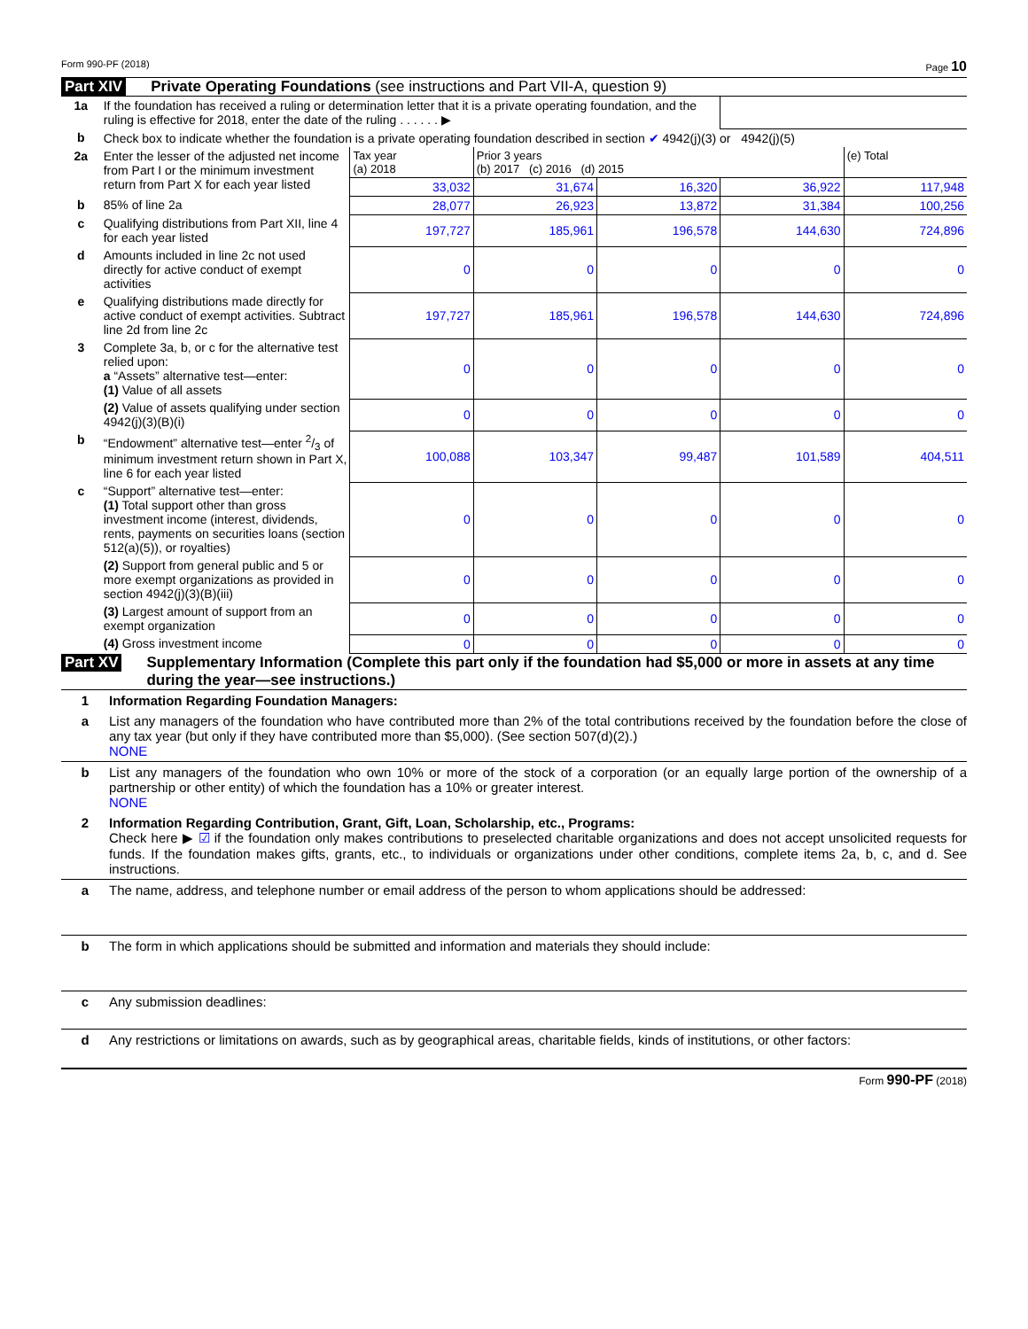Form 990-PF (2018) Page 10
Part XIV Private Operating Foundations (see instructions and Part VII-A, question 9)
| 1a | If the foundation has received a ruling or determination letter that it is a private operating foundation, and the ruling is effective for 2018, enter the date of the ruling . . . . . . ▶ | | | | | |
| b | Check box to indicate whether the foundation is a private operating foundation described in section ✔ 4942(j)(3) or 4942(j)(5) | | | | | |
| 2a | Enter the lesser of the adjusted net income from Part I or the minimum investment return from Part X for each year listed | Tax year (a) 2018 | Prior 3 years (b) 2017 (c) 2016 (d) 2015 | | | (e) Total |
| | | 33,032 | 31,674 | 16,320 | 36,922 | 117,948 |
| b | 85% of line 2a | 28,077 | 26,923 | 13,872 | 31,384 | 100,256 |
| c | Qualifying distributions from Part XII, line 4 for each year listed | 197,727 | 185,961 | 196,578 | 144,630 | 724,896 |
| d | Amounts included in line 2c not used directly for active conduct of exempt activities | 0 | 0 | 0 | 0 | 0 |
| e | Qualifying distributions made directly for active conduct of exempt activities. Subtract line 2d from line 2c | 197,727 | 185,961 | 196,578 | 144,630 | 724,896 |
| 3 | Complete 3a, b, or c for the alternative test relied upon: a “Assets” alternative test—enter: (1) Value of all assets | 0 | 0 | 0 | 0 | 0 |
| | (2) Value of assets qualifying under section 4942(j)(3)(B)(i) | 0 | 0 | 0 | 0 | 0 |
| b | “Endowment” alternative test—enter 2/3 of minimum investment return shown in Part X, line 6 for each year listed | 100,088 | 103,347 | 99,487 | 101,589 | 404,511 |
| c | “Support” alternative test—enter: (1) Total support other than gross investment income (interest, dividends, rents, payments on securities loans (section 512(a)(5)), or royalties) | 0 | 0 | 0 | 0 | 0 |
| | (2) Support from general public and 5 or more exempt organizations as provided in section 4942(j)(3)(B)(iii) | 0 | 0 | 0 | 0 | 0 |
| | (3) Largest amount of support from an exempt organization | 0 | 0 | 0 | 0 | 0 |
| | (4) Gross investment income | 0 | 0 | 0 | 0 | 0 |
Part XV Supplementary Information (Complete this part only if the foundation had $5,000 or more in assets at any time during the year—see instructions.)
1 Information Regarding Foundation Managers:
a List any managers of the foundation who have contributed more than 2% of the total contributions received by the foundation before the close of any tax year (but only if they have contributed more than $5,000). (See section 507(d)(2).)
NONE
b List any managers of the foundation who own 10% or more of the stock of a corporation (or an equally large portion of the ownership of a partnership or other entity) of which the foundation has a 10% or greater interest.
NONE
2 Information Regarding Contribution, Grant, Gift, Loan, Scholarship, etc., Programs:
Check here ▶ ☑ if the foundation only makes contributions to preselected charitable organizations and does not accept unsolicited requests for funds. If the foundation makes gifts, grants, etc., to individuals or organizations under other conditions, complete items 2a, b, c, and d. See instructions.
a The name, address, and telephone number or email address of the person to whom applications should be addressed:
b The form in which applications should be submitted and information and materials they should include:
c Any submission deadlines:
d Any restrictions or limitations on awards, such as by geographical areas, charitable fields, kinds of institutions, or other factors:
Form 990-PF (2018)